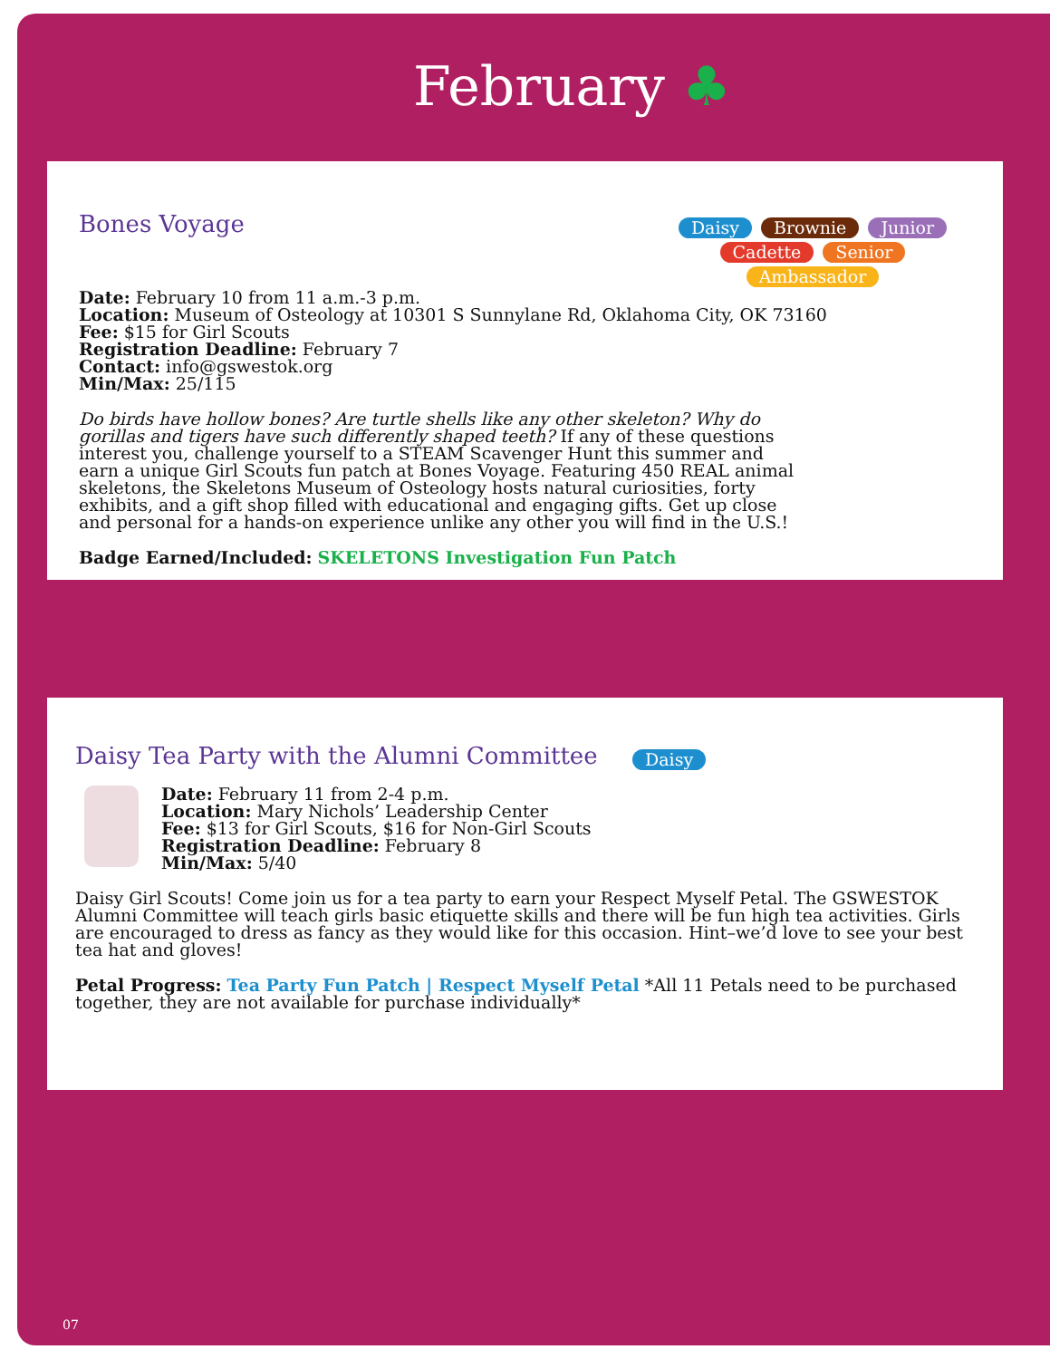February ♣
Bones Voyage
Daisy Brownie Junior
Cadette Senior Ambassador
Date: February 10 from 11 a.m.-3 p.m.
Location: Museum of Osteology at 10301 S Sunnylane Rd, Oklahoma City, OK 73160
Fee: $15 for Girl Scouts
Registration Deadline: February 7
Contact: info@gswestok.org
Min/Max: 25/115
Do birds have hollow bones? Are turtle shells like any other skeleton? Why do gorillas and tigers have such differently shaped teeth? If any of these questions interest you, challenge yourself to a STEAM Scavenger Hunt this summer and earn a unique Girl Scouts fun patch at Bones Voyage. Featuring 450 REAL animal skeletons, the Skeletons Museum of Osteology hosts natural curiosities, forty exhibits, and a gift shop filled with educational and engaging gifts. Get up close and personal for a hands-on experience unlike any other you will find in the U.S.!
Badge Earned/Included: SKELETONS Investigation Fun Patch
Daisy Tea Party with the Alumni Committee
Daisy
Date: February 11 from 2-4 p.m.
Location: Mary Nichols’ Leadership Center
Fee: $13 for Girl Scouts, $16 for Non-Girl Scouts
Registration Deadline: February 8
Min/Max: 5/40
Daisy Girl Scouts! Come join us for a tea party to earn your Respect Myself Petal. The GSWESTOK Alumni Committee will teach girls basic etiquette skills and there will be fun high tea activities. Girls are encouraged to dress as fancy as they would like for this occasion. Hint–we’d love to see your best tea hat and gloves!
Petal Progress: Tea Party Fun Patch | Respect Myself Petal *All 11 Petals need to be purchased together, they are not available for purchase individually*
07